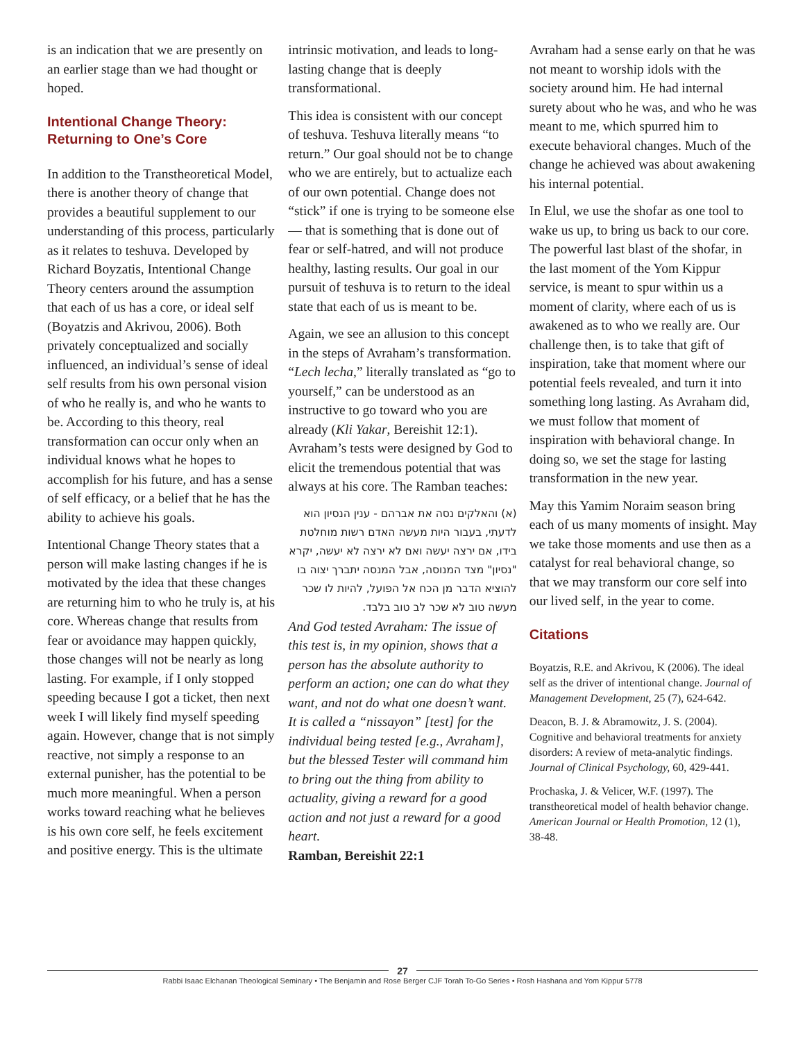is an indication that we are presently on an earlier stage than we had thought or hoped.
Intentional Change Theory: Returning to One’s Core
In addition to the Transtheoretical Model, there is another theory of change that provides a beautiful supplement to our understanding of this process, particularly as it relates to teshuva. Developed by Richard Boyzatis, Intentional Change Theory centers around the assumption that each of us has a core, or ideal self (Boyatzis and Akrivou, 2006). Both privately conceptualized and socially influenced, an individual’s sense of ideal self results from his own personal vision of who he really is, and who he wants to be. According to this theory, real transformation can occur only when an individual knows what he hopes to accomplish for his future, and has a sense of self efficacy, or a belief that he has the ability to achieve his goals.
Intentional Change Theory states that a person will make lasting changes if he is motivated by the idea that these changes are returning him to who he truly is, at his core. Whereas change that results from fear or avoidance may happen quickly, those changes will not be nearly as long lasting. For example, if I only stopped speeding because I got a ticket, then next week I will likely find myself speeding again. However, change that is not simply reactive, not simply a response to an external punisher, has the potential to be much more meaningful. When a person works toward reaching what he believes is his own core self, he feels excitement and positive energy. This is the ultimate
intrinsic motivation, and leads to long-lasting change that is deeply transformational.
This idea is consistent with our concept of teshuva. Teshuva literally means “to return.” Our goal should not be to change who we are entirely, but to actualize each of our own potential. Change does not “stick” if one is trying to be someone else — that is something that is done out of fear or self-hatred, and will not produce healthy, lasting results. Our goal in our pursuit of teshuva is to return to the ideal state that each of us is meant to be.
Again, we see an allusion to this concept in the steps of Avraham’s transformation. “Lech lecha,” literally translated as “go to yourself,” can be understood as an instructive to go toward who you are already (Kli Yakar, Bereishit 12:1). Avraham’s tests were designed by God to elicit the tremendous potential that was always at his core. The Ramban teaches:
(א) והאלקים נסה את אברהם - ענין הנסיון הוא לדעתי, בעבור היות מעשה האדם רשות מוחלטת בידו, אם ירצה יעשה ואם לא ירצה לא יעשה, יקרא "נסיון" מצד המנוסה, אבל המנסה יתברך יצוה בו להוציא הדבר מן הכח אל הפועל, להיות לו שכר מעשה טוב לא שכר לב טוב בלבד.
And God tested Avraham: The issue of this test is, in my opinion, shows that a person has the absolute authority to perform an action; one can do what they want, and not do what one doesn’t want. It is called a “nissayon” [test] for the individual being tested [e.g., Avraham], but the blessed Tester will command him to bring out the thing from ability to actuality, giving a reward for a good action and not just a reward for a good heart.
Ramban, Bereishit 22:1
Avraham had a sense early on that he was not meant to worship idols with the society around him. He had internal surety about who he was, and who he was meant to me, which spurred him to execute behavioral changes. Much of the change he achieved was about awakening his internal potential.
In Elul, we use the shofar as one tool to wake us up, to bring us back to our core. The powerful last blast of the shofar, in the last moment of the Yom Kippur service, is meant to spur within us a moment of clarity, where each of us is awakened as to who we really are. Our challenge then, is to take that gift of inspiration, take that moment where our potential feels revealed, and turn it into something long lasting. As Avraham did, we must follow that moment of inspiration with behavioral change. In doing so, we set the stage for lasting transformation in the new year.
May this Yamim Noraim season bring each of us many moments of insight. May we take those moments and use then as a catalyst for real behavioral change, so that we may transform our core self into our lived self, in the year to come.
Citations
Boyatzis, R.E. and Akrivou, K (2006). The ideal self as the driver of intentional change. Journal of Management Development, 25 (7), 624-642.
Deacon, B. J. & Abramowitz, J. S. (2004). Cognitive and behavioral treatments for anxiety disorders: A review of meta-analytic findings. Journal of Clinical Psychology, 60, 429-441.
Prochaska, J. & Velicer, W.F. (1997). The transtheoretical model of health behavior change. American Journal or Health Promotion, 12 (1), 38-48.
27
Rabbi Isaac Elchanan Theological Seminary • The Benjamin and Rose Berger CJF Torah To-Go Series • Rosh Hashana and Yom Kippur 5778